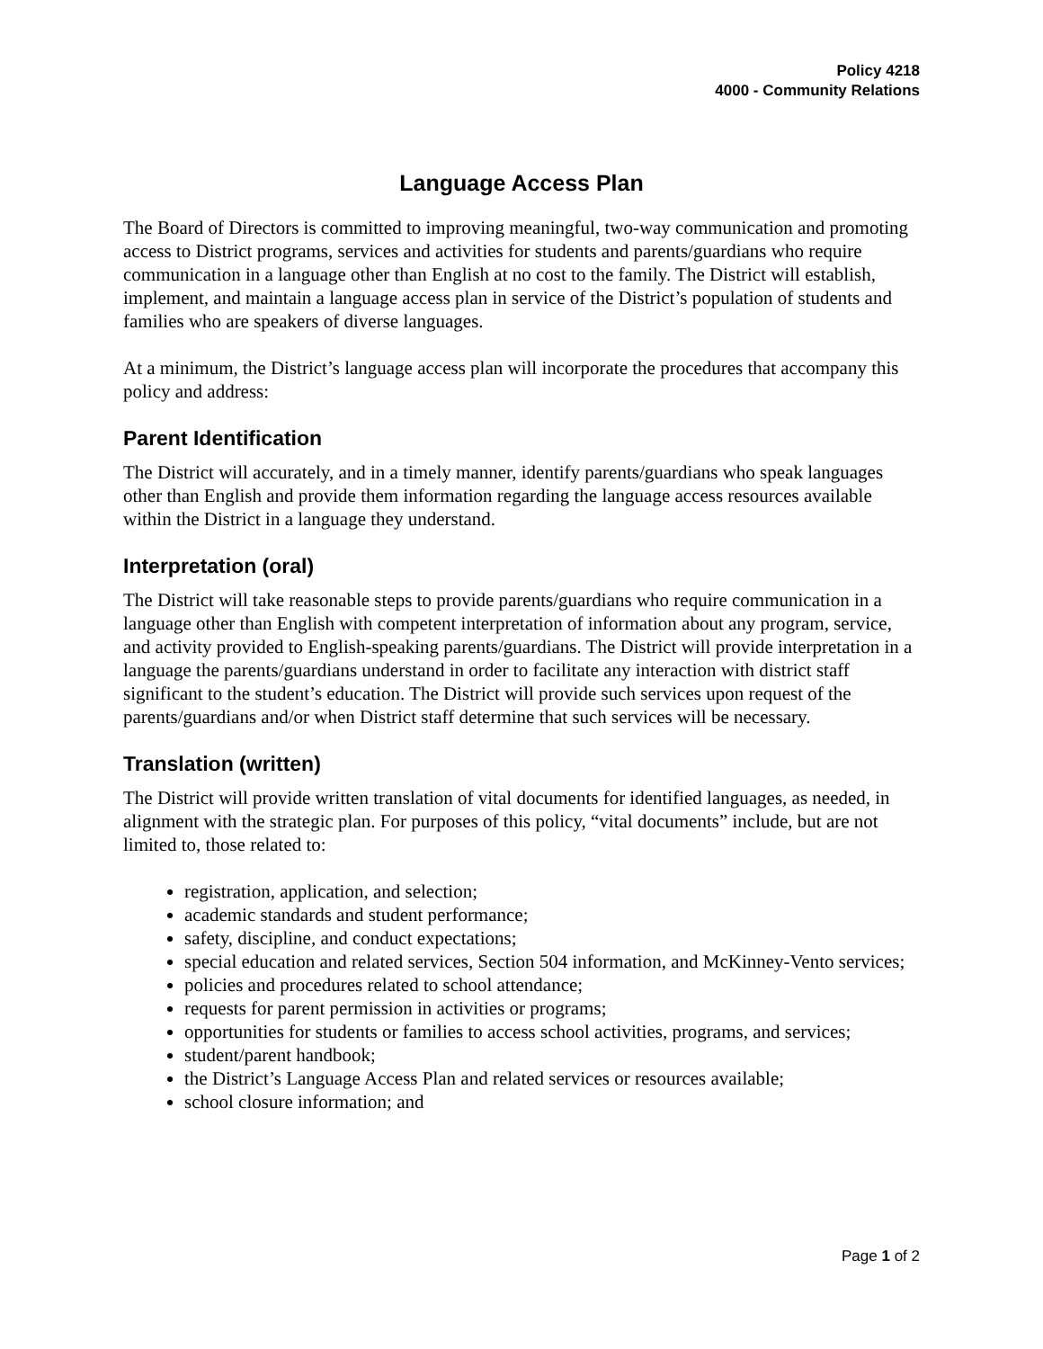Policy 4218
4000 - Community Relations
Language Access Plan
The Board of Directors is committed to improving meaningful, two-way communication and promoting access to District programs, services and activities for students and parents/guardians who require communication in a language other than English at no cost to the family. The District will establish, implement, and maintain a language access plan in service of the District’s population of students and families who are speakers of diverse languages.
At a minimum, the District’s language access plan will incorporate the procedures that accompany this policy and address:
Parent Identification
The District will accurately, and in a timely manner, identify parents/guardians who speak languages other than English and provide them information regarding the language access resources available within the District in a language they understand.
Interpretation (oral)
The District will take reasonable steps to provide parents/guardians who require communication in a language other than English with competent interpretation of information about any program, service, and activity provided to English-speaking parents/guardians. The District will provide interpretation in a language the parents/guardians understand in order to facilitate any interaction with district staff significant to the student’s education. The District will provide such services upon request of the parents/guardians and/or when District staff determine that such services will be necessary.
Translation (written)
The District will provide written translation of vital documents for identified languages, as needed, in alignment with the strategic plan. For purposes of this policy, “vital documents” include, but are not limited to, those related to:
registration, application, and selection;
academic standards and student performance;
safety, discipline, and conduct expectations;
special education and related services, Section 504 information, and McKinney-Vento services;
policies and procedures related to school attendance;
requests for parent permission in activities or programs;
opportunities for students or families to access school activities, programs, and services;
student/parent handbook;
the District’s Language Access Plan and related services or resources available;
school closure information; and
Page 1 of 2